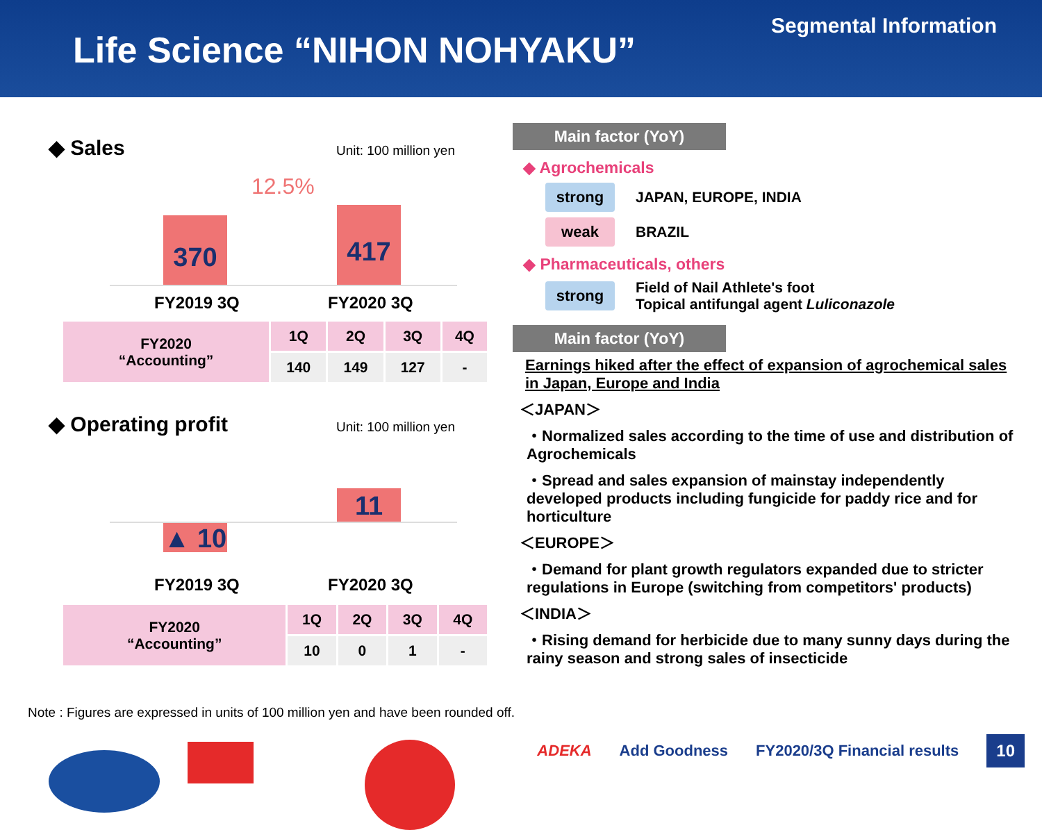Life Science “NIHON NOHYAKU”
Segmental Information
◆ Sales Unit: 100 million yen
12.5%
370 417
FY2019 3Q FY2020 3Q
| FY2020 “Accounting” | 1Q | 2Q | 3Q | 4Q |
| --- | --- | --- | --- | --- |
| | 140 | 149 | 127 | - |
◆ Operating profit Unit: 100 million yen
11
▲ 10
FY2019 3Q FY2020 3Q
| FY2020 “Accounting” | 1Q | 2Q | 3Q | 4Q |
| --- | --- | --- | --- | --- |
| | 10 | 0 | 1 | - |
Main factor (YoY)
◆ Agrochemicals
strong JAPAN, EUROPE, INDIA
weak BRAZIL
◆ Pharmaceuticals, others
strong Field of Nail Athlete's foot
Topical antifungal agent Luliconazole
Main factor (YoY)
Earnings hiked after the effect of expansion of agrochemical sales in Japan, Europe and India
＜JAPAN＞
・Normalized sales according to the time of use and distribution of Agrochemicals
・Spread and sales expansion of mainstay independently developed products including fungicide for paddy rice and for horticulture
＜EUROPE＞
・Demand for plant growth regulators expanded due to stricter regulations in Europe (switching from competitors' products)
＜INDIA＞
・Rising demand for herbicide due to many sunny days during the rainy season and strong sales of insecticide
Note : Figures are expressed in units of 100 million yen and have been rounded off.
ADEKA Add Goodness FY2020/3Q Financial results 10